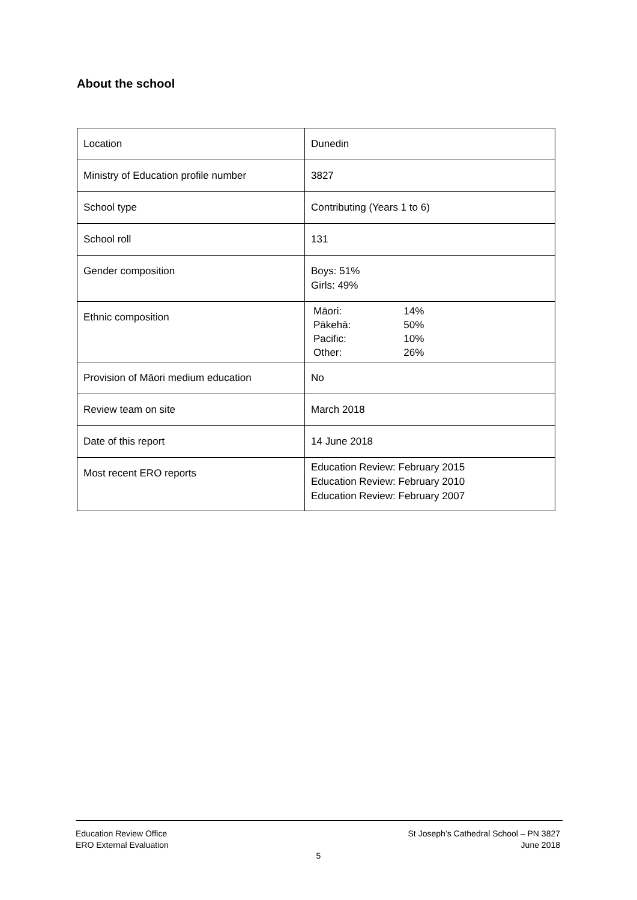About the school
| Location | Dunedin |
| Ministry of Education profile number | 3827 |
| School type | Contributing (Years 1 to 6) |
| School roll | 131 |
| Gender composition | Boys: 51% Girls: 49% |
| Ethnic composition | / Māori: / 14% / / Pākehā: / 50% / / Pacific: / 10% / / Other: / 26% / |
| Provision of Māori medium education | No |
| Review team on site | March 2018 |
| Date of this report | 14 June 2018 |
| Most recent ERO reports | Education Review: February 2015 Education Review: February 2010 Education Review: February 2007 |
Education Review Office
ERO External Evaluation
St Joseph’s Cathedral School – PN 3827
June 2018
5